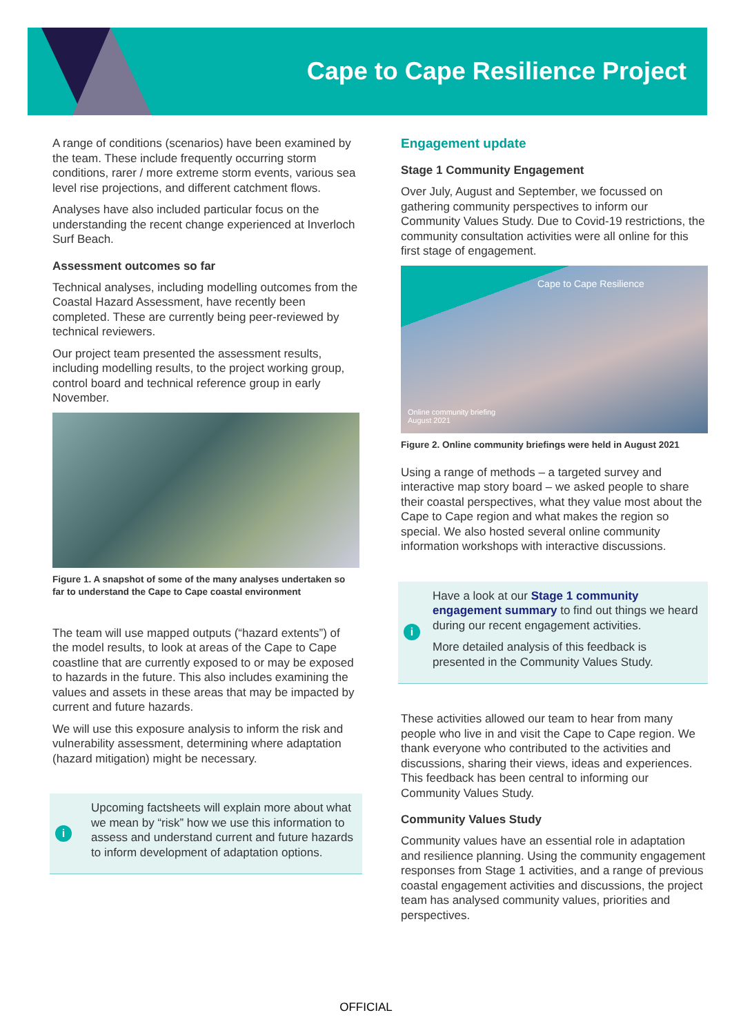Cape to Cape Resilience Project
A range of conditions (scenarios) have been examined by the team. These include frequently occurring storm conditions, rarer / more extreme storm events, various sea level rise projections, and different catchment flows.
Analyses have also included particular focus on the understanding the recent change experienced at Inverloch Surf Beach.
Assessment outcomes so far
Technical analyses, including modelling outcomes from the Coastal Hazard Assessment, have recently been completed. These are currently being peer-reviewed by technical reviewers.
Our project team presented the assessment results, including modelling results, to the project working group, control board and technical reference group in early November.
Figure 1. A snapshot of some of the many analyses undertaken so far to understand the Cape to Cape coastal environment
The team will use mapped outputs (“hazard extents”) of the model results, to look at areas of the Cape to Cape coastline that are currently exposed to or may be exposed to hazards in the future. This also includes examining the values and assets in these areas that may be impacted by current and future hazards.
We will use this exposure analysis to inform the risk and vulnerability assessment, determining where adaptation (hazard mitigation) might be necessary.
i
Upcoming factsheets will explain more about what we mean by “risk” how we use this information to assess and understand current and future hazards to inform development of adaptation options.
Engagement update
Stage 1 Community Engagement
Over July, August and September, we focussed on gathering community perspectives to inform our Community Values Study. Due to Covid-19 restrictions, the community consultation activities were all online for this first stage of engagement.
Cape to Cape Resilience
Online community briefing
August 2021
Figure 2. Online community briefings were held in August 2021
Using a range of methods – a targeted survey and interactive map story board – we asked people to share their coastal perspectives, what they value most about the Cape to Cape region and what makes the region so special. We also hosted several online community information workshops with interactive discussions.
i
Have a look at our Stage 1 community engagement summary to find out things we heard during our recent engagement activities.
More detailed analysis of this feedback is presented in the Community Values Study.
These activities allowed our team to hear from many people who live in and visit the Cape to Cape region. We thank everyone who contributed to the activities and discussions, sharing their views, ideas and experiences. This feedback has been central to informing our Community Values Study.
Community Values Study
Community values have an essential role in adaptation and resilience planning. Using the community engagement responses from Stage 1 activities, and a range of previous coastal engagement activities and discussions, the project team has analysed community values, priorities and perspectives.
OFFICIAL